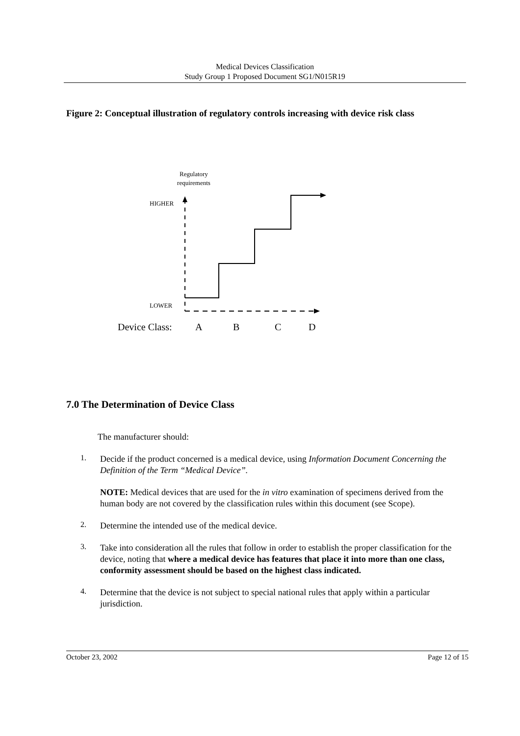Medical Devices Classification
Study Group 1 Proposed Document SG1/N015R19
Figure 2: Conceptual illustration of regulatory controls increasing with device risk class
Regulatory
requirements
HIGHER
LOWER
Device Class:
A
B
C
D
7.0 The Determination of Device Class
The manufacturer should:
1.
Decide if the product concerned is a medical device, using Information Document Concerning the Definition of the Term “Medical Device”.
NOTE: Medical devices that are used for the in vitro examination of specimens derived from the human body are not covered by the classification rules within this document (see Scope).
2.
Determine the intended use of the medical device.
3.
Take into consideration all the rules that follow in order to establish the proper classification for the device, noting that where a medical device has features that place it into more than one class, conformity assessment should be based on the highest class indicated.
4.
Determine that the device is not subject to special national rules that apply within a particular jurisdiction.
October 23, 2002 Page 12 of 15